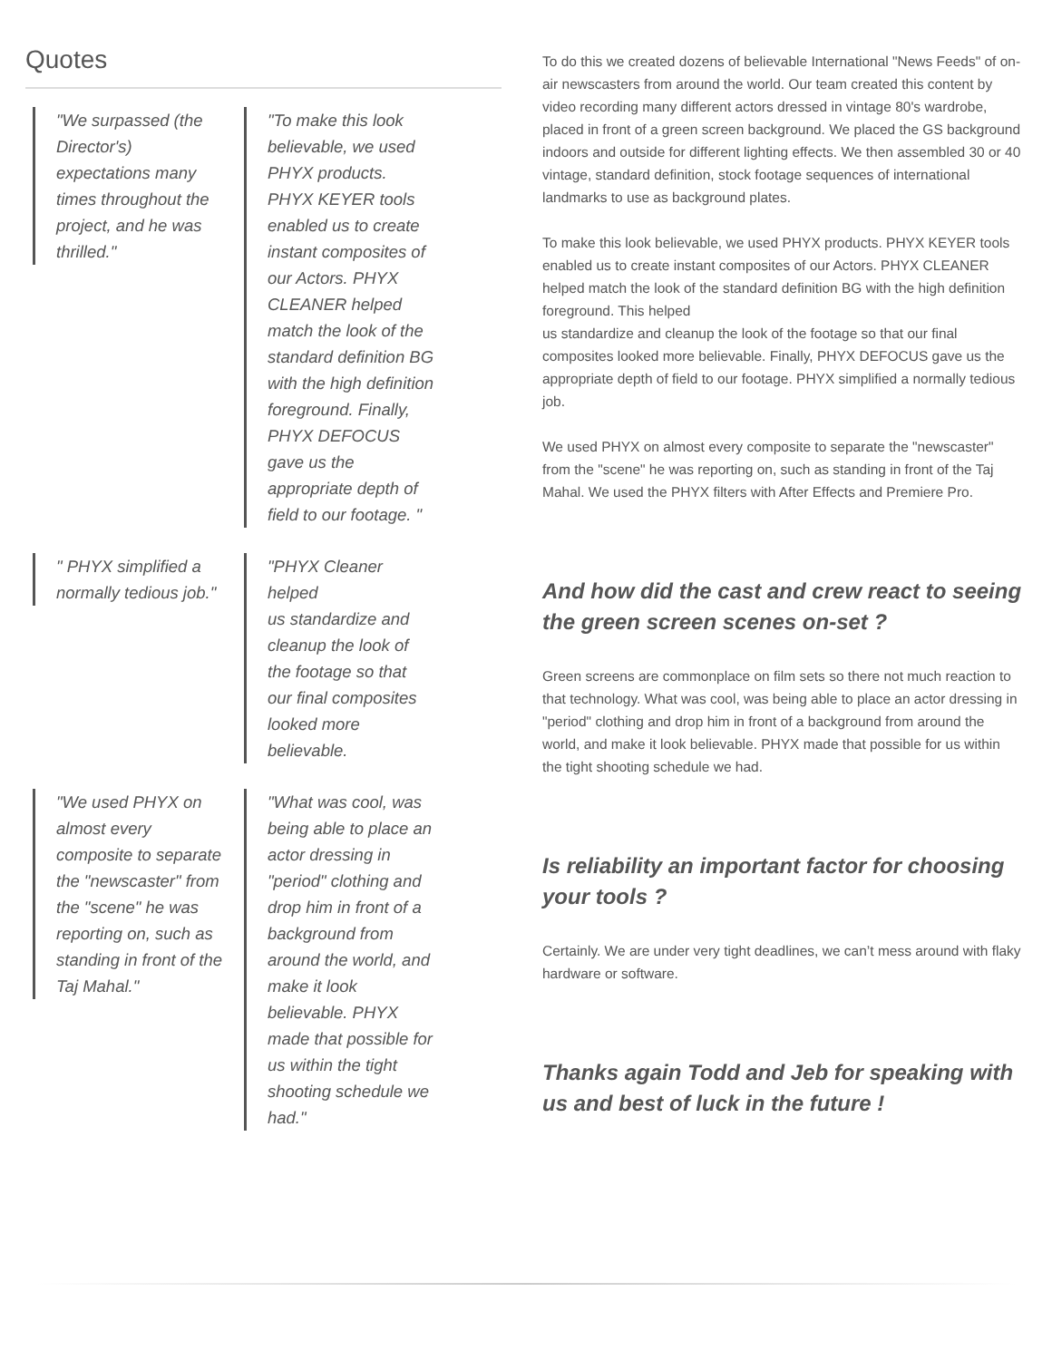Quotes
"We surpassed (the Director's) expectations many times throughout the project, and he was thrilled."
"To make this look believable, we used PHYX products. PHYX KEYER tools enabled us to create instant composites of our Actors. PHYX CLEANER helped match the look of the standard definition BG with the high definition foreground. Finally, PHYX DEFOCUS gave us the appropriate depth of field to our footage. "
" PHYX simplified a normally tedious job."
"PHYX Cleaner helped
us standardize and cleanup the look of the footage so that our final composites looked more believable.
"We used PHYX on almost every composite to separate the "newscaster" from the "scene" he was reporting on, such as standing in front of the Taj Mahal."
"What was cool, was being able to place an actor dressing in "period" clothing and drop him in front of a background from around the world, and make it look believable. PHYX made that possible for us within the tight shooting schedule we had."
To do this we created dozens of believable International "News Feeds" of on-air newscasters from around the world. Our team created this content by video recording many different actors dressed in vintage 80's wardrobe, placed in front of a green screen background. We placed the GS background indoors and outside for different lighting effects. We then assembled 30 or 40 vintage, standard definition, stock footage sequences of international landmarks to use as background plates.
To make this look believable, we used PHYX products. PHYX KEYER tools enabled us to create instant composites of our Actors. PHYX CLEANER helped match the look of the standard definition BG with the high definition foreground. This helped
us standardize and cleanup the look of the footage so that our final composites looked more believable. Finally, PHYX DEFOCUS gave us the appropriate depth of field to our footage. PHYX simplified a normally tedious job.
We used PHYX on almost every composite to separate the "newscaster" from the "scene" he was reporting on, such as standing in front of the Taj Mahal. We used the PHYX filters with After Effects and Premiere Pro.
And how did the cast and crew react to seeing the green screen scenes on-set ?
Green screens are commonplace on film sets so there not much reaction to that technology. What was cool, was being able to place an actor dressing in "period" clothing and drop him in front of a background from around the world, and make it look believable. PHYX made that possible for us within the tight shooting schedule we had.
Is reliability an important factor for choosing your tools ?
Certainly. We are under very tight deadlines, we can’t mess around with flaky hardware or software.
Thanks again Todd and Jeb for speaking with us and best of luck in the future !